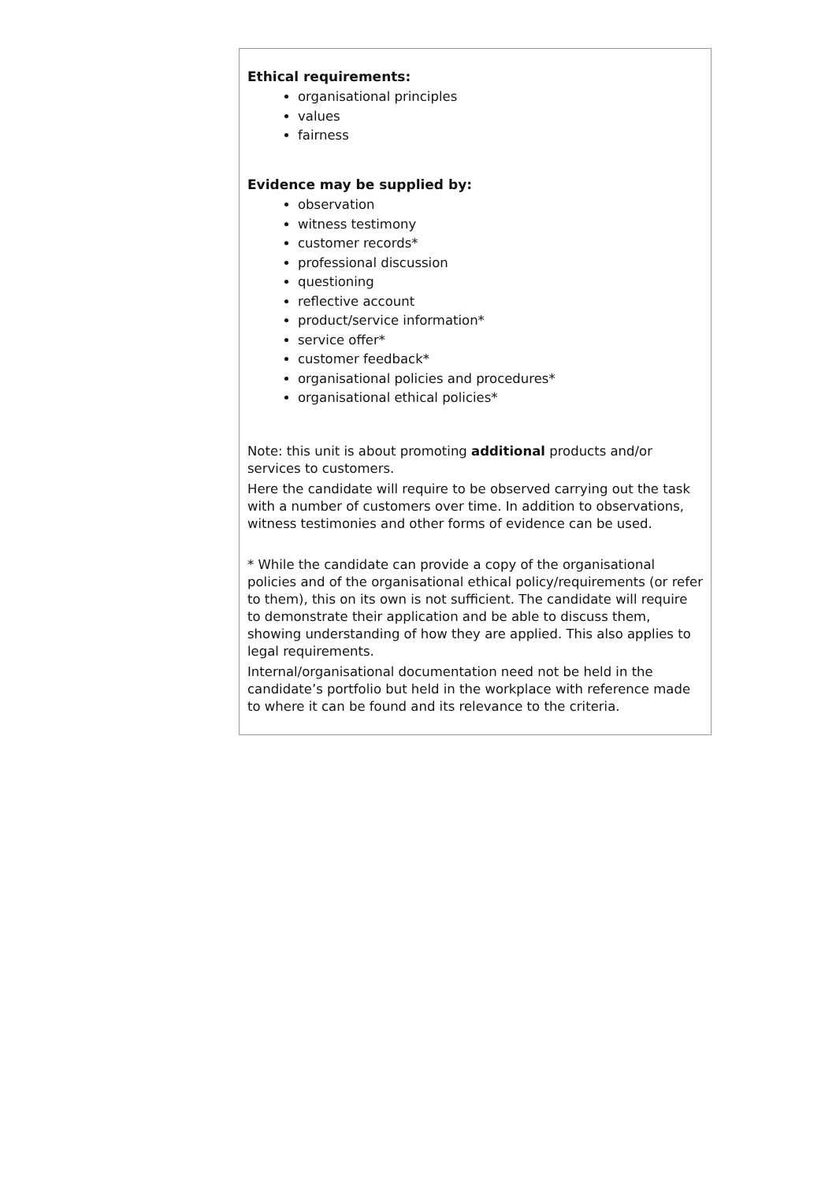| Ethical requirements: organisational principles values fairness Evidence may be supplied by: observation witness testimony customer records* professional discussion questioning reflective account product/service information* service offer* customer feedback* organisational policies and procedures* organisational ethical policies* Note: this unit is about promoting additional products and/or services to customers. Here the candidate will require to be observed carrying out the task with a number of customers over time. In addition to observations, witness testimonies and other forms of evidence can be used. * While the candidate can provide a copy of the organisational policies and of the organisational ethical policy/requirements (or refer to them), this on its own is not sufficient. The candidate will require to demonstrate their application and be able to discuss them, showing understanding of how they are applied. This also applies to legal requirements. Internal/organisational documentation need not be held in the candidate’s portfolio but held in the workplace with reference made to where it can be found and its relevance to the criteria. |